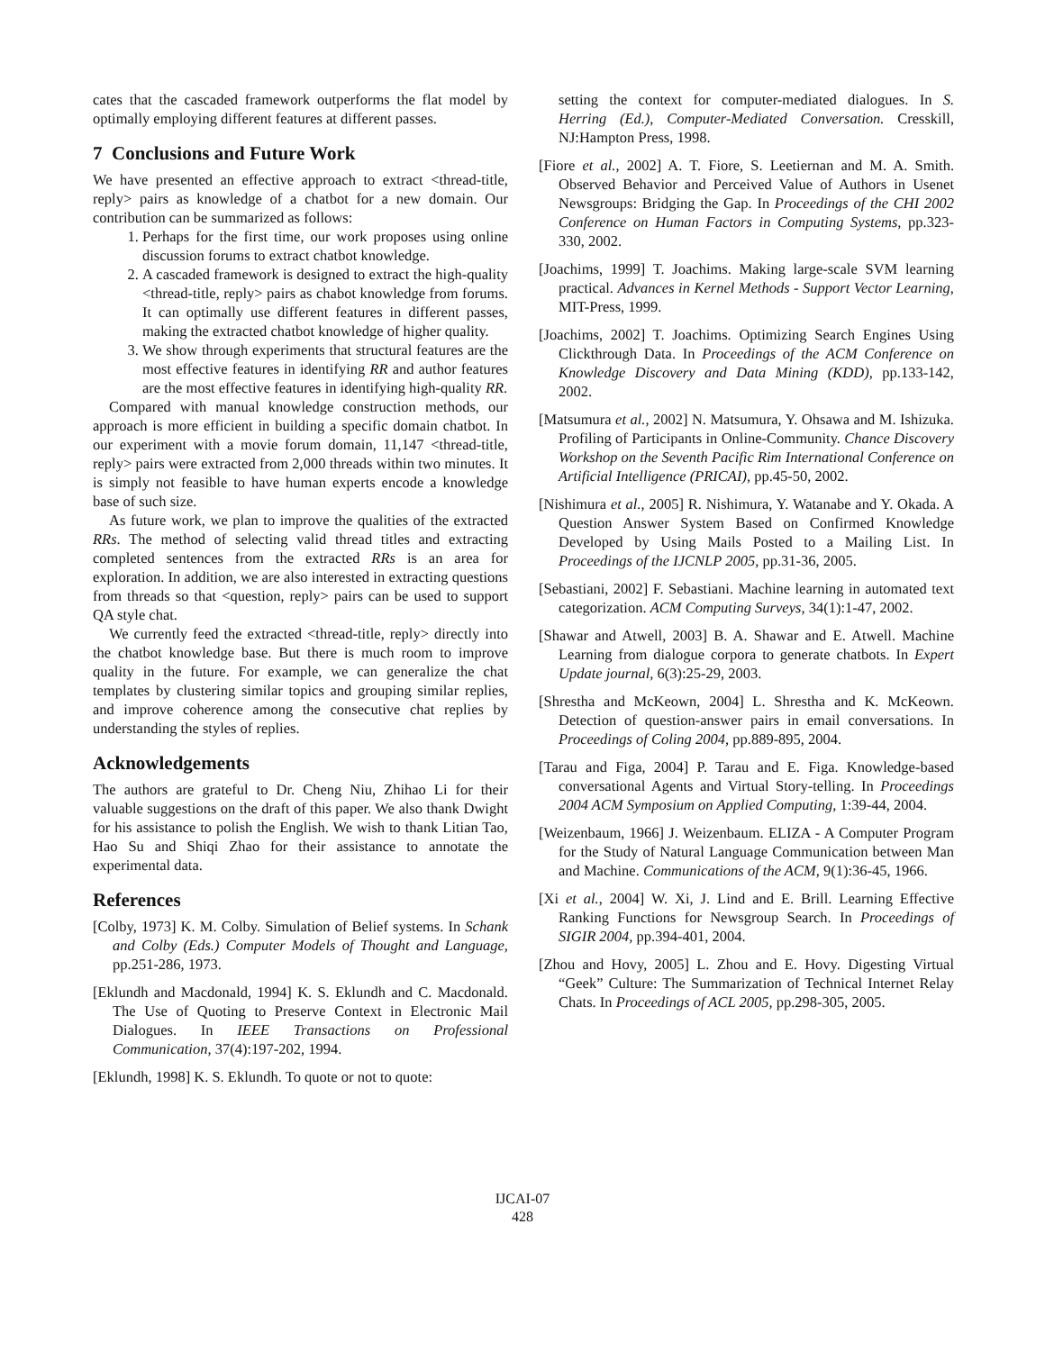cates that the cascaded framework outperforms the flat model by optimally employing different features at different passes.
7 Conclusions and Future Work
We have presented an effective approach to extract <thread-title, reply> pairs as knowledge of a chatbot for a new domain. Our contribution can be summarized as follows:
1. Perhaps for the first time, our work proposes using online discussion forums to extract chatbot knowledge.
2. A cascaded framework is designed to extract the high-quality <thread-title, reply> pairs as chabot knowledge from forums. It can optimally use different features in different passes, making the extracted chatbot knowledge of higher quality.
3. We show through experiments that structural features are the most effective features in identifying RR and author features are the most effective features in identifying high-quality RR.
Compared with manual knowledge construction methods, our approach is more efficient in building a specific domain chatbot. In our experiment with a movie forum domain, 11,147 <thread-title, reply> pairs were extracted from 2,000 threads within two minutes. It is simply not feasible to have human experts encode a knowledge base of such size.
As future work, we plan to improve the qualities of the extracted RRs. The method of selecting valid thread titles and extracting completed sentences from the extracted RRs is an area for exploration. In addition, we are also interested in extracting questions from threads so that <question, reply> pairs can be used to support QA style chat.
We currently feed the extracted <thread-title, reply> directly into the chatbot knowledge base. But there is much room to improve quality in the future. For example, we can generalize the chat templates by clustering similar topics and grouping similar replies, and improve coherence among the consecutive chat replies by understanding the styles of replies.
Acknowledgements
The authors are grateful to Dr. Cheng Niu, Zhihao Li for their valuable suggestions on the draft of this paper. We also thank Dwight for his assistance to polish the English. We wish to thank Litian Tao, Hao Su and Shiqi Zhao for their assistance to annotate the experimental data.
References
[Colby, 1973] K. M. Colby. Simulation of Belief systems. In Schank and Colby (Eds.) Computer Models of Thought and Language, pp.251-286, 1973.
[Eklundh and Macdonald, 1994] K. S. Eklundh and C. Macdonald. The Use of Quoting to Preserve Context in Electronic Mail Dialogues. In IEEE Transactions on Professional Communication, 37(4):197-202, 1994.
[Eklundh, 1998] K. S. Eklundh. To quote or not to quote:
setting the context for computer-mediated dialogues. In S. Herring (Ed.), Computer-Mediated Conversation. Cresskill, NJ:Hampton Press, 1998.
[Fiore et al., 2002] A. T. Fiore, S. Leetiernan and M. A. Smith. Observed Behavior and Perceived Value of Authors in Usenet Newsgroups: Bridging the Gap. In Proceedings of the CHI 2002 Conference on Human Factors in Computing Systems, pp.323-330, 2002.
[Joachims, 1999] T. Joachims. Making large-scale SVM learning practical. Advances in Kernel Methods - Support Vector Learning, MIT-Press, 1999.
[Joachims, 2002] T. Joachims. Optimizing Search Engines Using Clickthrough Data. In Proceedings of the ACM Conference on Knowledge Discovery and Data Mining (KDD), pp.133-142, 2002.
[Matsumura et al., 2002] N. Matsumura, Y. Ohsawa and M. Ishizuka. Profiling of Participants in Online-Community. Chance Discovery Workshop on the Seventh Pacific Rim International Conference on Artificial Intelligence (PRICAI), pp.45-50, 2002.
[Nishimura et al., 2005] R. Nishimura, Y. Watanabe and Y. Okada. A Question Answer System Based on Confirmed Knowledge Developed by Using Mails Posted to a Mailing List. In Proceedings of the IJCNLP 2005, pp.31-36, 2005.
[Sebastiani, 2002] F. Sebastiani. Machine learning in automated text categorization. ACM Computing Surveys, 34(1):1-47, 2002.
[Shawar and Atwell, 2003] B. A. Shawar and E. Atwell. Machine Learning from dialogue corpora to generate chatbots. In Expert Update journal, 6(3):25-29, 2003.
[Shrestha and McKeown, 2004] L. Shrestha and K. McKeown. Detection of question-answer pairs in email conversations. In Proceedings of Coling 2004, pp.889-895, 2004.
[Tarau and Figa, 2004] P. Tarau and E. Figa. Knowledge-based conversational Agents and Virtual Story-telling. In Proceedings 2004 ACM Symposium on Applied Computing, 1:39-44, 2004.
[Weizenbaum, 1966] J. Weizenbaum. ELIZA - A Computer Program for the Study of Natural Language Communication between Man and Machine. Communications of the ACM, 9(1):36-45, 1966.
[Xi et al., 2004] W. Xi, J. Lind and E. Brill. Learning Effective Ranking Functions for Newsgroup Search. In Proceedings of SIGIR 2004, pp.394-401, 2004.
[Zhou and Hovy, 2005] L. Zhou and E. Hovy. Digesting Virtual “Geek” Culture: The Summarization of Technical Internet Relay Chats. In Proceedings of ACL 2005, pp.298-305, 2005.
IJCAI-07
428